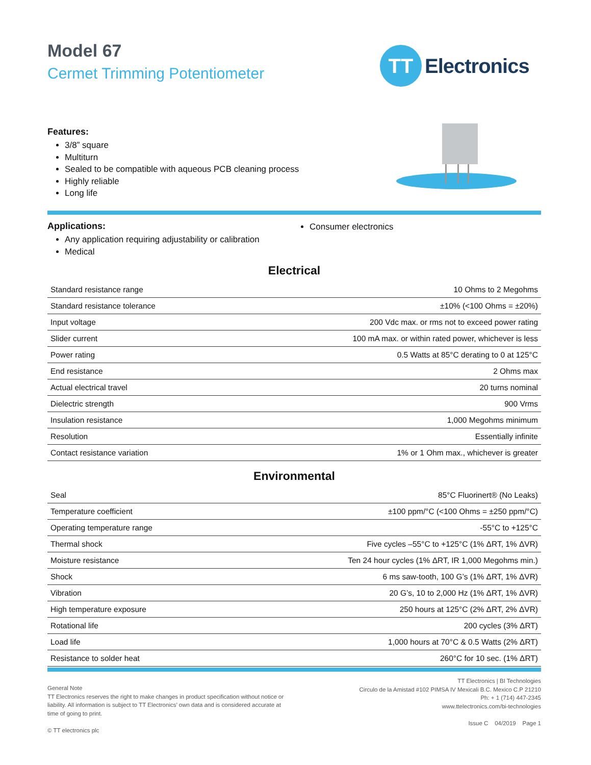Model 67
Cermet Trimming Potentiometer
TT
Electronics
Features:
3/8” square
Multiturn
Sealed to be compatible with aqueous PCB cleaning process
Highly reliable
Long life
Applications:
Any application requiring adjustability or calibration
Medical
Consumer electronics
Electrical
| Standard resistance range | 10 Ohms to 2 Megohms |
| Standard resistance tolerance | ±10% (<100 Ohms = ±20%) |
| Input voltage | 200 Vdc max. or rms not to exceed power rating |
| Slider current | 100 mA max. or within rated power, whichever is less |
| Power rating | 0.5 Watts at 85°C derating to 0 at 125°C |
| End resistance | 2 Ohms max |
| Actual electrical travel | 20 turns nominal |
| Dielectric strength | 900 Vrms |
| Insulation resistance | 1,000 Megohms minimum |
| Resolution | Essentially infinite |
| Contact resistance variation | 1% or 1 Ohm max., whichever is greater |
Environmental
| Seal | 85°C Fluorinert® (No Leaks) |
| Temperature coefficient | ±100 ppm/°C (<100 Ohms = ±250 ppm/°C) |
| Operating temperature range | -55°C to +125°C |
| Thermal shock | Five cycles –55°C to +125°C (1% ΔRT, 1% ΔVR) |
| Moisture resistance | Ten 24 hour cycles (1% ΔRT, IR 1,000 Megohms min.) |
| Shock | 6 ms saw-tooth, 100 G’s (1% ΔRT, 1% ΔVR) |
| Vibration | 20 G’s, 10 to 2,000 Hz (1% ΔRT, 1% ΔVR) |
| High temperature exposure | 250 hours at 125°C (2% ΔRT, 2% ΔVR) |
| Rotational life | 200 cycles (3% ΔRT) |
| Load life | 1,000 hours at 70°C & 0.5 Watts (2% ΔRT) |
| Resistance to solder heat | 260°C for 10 sec. (1% ΔRT) |
General Note
TT Electronics reserves the right to make changes in product specification without notice or liability. All information is subject to TT Electronics’ own data and is considered accurate at time of going to print.
© TT electronics plc
TT Electronics | BI Technologies
Circulo de la Amistad #102 PIMSA IV Mexicali B.C. Mexico C.P 21210
Ph: + 1 (714) 447-2345
www.ttelectronics.com/bi-technologies
Issue C 04/2019 Page 1